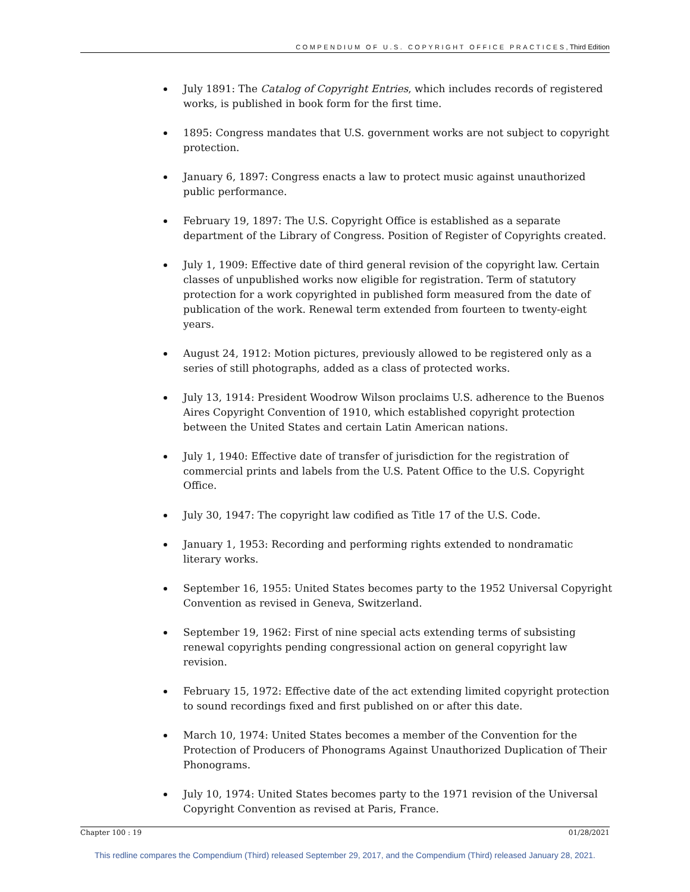COMPENDIUM OF U.S. COPYRIGHT OFFICE PRACTICES, Third Edition
July 1891: The Catalog of Copyright Entries, which includes records of registered works, is published in book form for the first time.
1895: Congress mandates that U.S. government works are not subject to copyright protection.
January 6, 1897: Congress enacts a law to protect music against unauthorized public performance.
February 19, 1897: The U.S. Copyright Office is established as a separate department of the Library of Congress. Position of Register of Copyrights created.
July 1, 1909: Effective date of third general revision of the copyright law. Certain classes of unpublished works now eligible for registration. Term of statutory protection for a work copyrighted in published form measured from the date of publication of the work. Renewal term extended from fourteen to twenty-eight years.
August 24, 1912: Motion pictures, previously allowed to be registered only as a series of still photographs, added as a class of protected works.
July 13, 1914: President Woodrow Wilson proclaims U.S. adherence to the Buenos Aires Copyright Convention of 1910, which established copyright protection between the United States and certain Latin American nations.
July 1, 1940: Effective date of transfer of jurisdiction for the registration of commercial prints and labels from the U.S. Patent Office to the U.S. Copyright Office.
July 30, 1947: The copyright law codified as Title 17 of the U.S. Code.
January 1, 1953: Recording and performing rights extended to nondramatic literary works.
September 16, 1955: United States becomes party to the 1952 Universal Copyright Convention as revised in Geneva, Switzerland.
September 19, 1962: First of nine special acts extending terms of subsisting renewal copyrights pending congressional action on general copyright law revision.
February 15, 1972: Effective date of the act extending limited copyright protection to sound recordings fixed and first published on or after this date.
March 10, 1974: United States becomes a member of the Convention for the Protection of Producers of Phonograms Against Unauthorized Duplication of Their Phonograms.
July 10, 1974: United States becomes party to the 1971 revision of the Universal Copyright Convention as revised at Paris, France.
Chapter 100 : 19 01/28/2021
This redline compares the Compendium (Third) released September 29, 2017, and the Compendium (Third) released January 28, 2021.